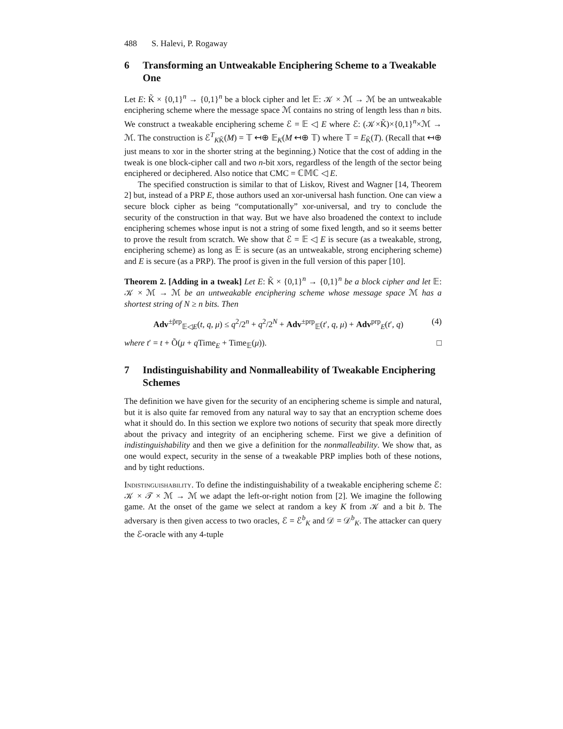488 S. Halevi, P. Rogaway
6 Transforming an Untweakable Enciphering Scheme to a Tweakable One
Let E: K̃ × {0,1}<sup>n</sup> → {0,1}<sup>n</sup> be a block cipher and let 𝔼: 𝒦 × ℳ → ℳ be an untweakable enciphering scheme where the message space ℳ contains no string of length less than n bits. We construct a tweakable enciphering scheme ℰ = 𝔼 ◁ E where ℰ: (𝒦×K̃)×{0,1}<sup>n</sup>×ℳ → ℳ. The construction is ℰ<sup>T</sup><sub>KK̃</sub>(M) = 𝕋 ↤⊕ 𝔼<sub>K</sub>(M ↤⊕ 𝕋) where 𝕋 = E<sub>K̃</sub>(T). (Recall that ↤⊕ just means to xor in the shorter string at the beginning.) Notice that the cost of adding in the tweak is one block-cipher call and two n-bit xors, regardless of the length of the sector being enciphered or deciphered. Also notice that CMC = ℂ𝕄ℂ ◁ E.
The specified construction is similar to that of Liskov, Rivest and Wagner [14, Theorem 2] but, instead of a PRP E, those authors used an xor-universal hash function. One can view a secure block cipher as being “computationally” xor-universal, and try to conclude the security of the construction in that way. But we have also broadened the context to include enciphering schemes whose input is not a string of some fixed length, and so it seems better to prove the result from scratch. We show that ℰ = 𝔼 ◁ E is secure (as a tweakable, strong, enciphering scheme) as long as 𝔼 is secure (as an untweakable, strong enciphering scheme) and E is secure (as a PRP). The proof is given in the full version of this paper [10].
Theorem 2. [Adding in a tweak] Let E: K̃ × {0,1}<sup>n</sup> → {0,1}<sup>n</sup> be a block cipher and let 𝔼: 𝒦 × ℳ → ℳ be an untweakable enciphering scheme whose message space ℳ has a shortest string of N ≥ n bits. Then
Adv<sup>±p̃rp</sup><sub>𝔼◁E</sub>(t, q, μ) ≤ q<sup>2</sup>/2<sup>n</sup> + q<sup>2</sup>/2<sup>N</sup> + Adv<sup>±prp</sup><sub>𝔼</sub>(t′, q, μ) + Adv<sup>prp</sup><sub>E</sub>(t′, q) (4)
where t′ = t + Õ(μ + q Time<sub>E</sub> + Time<sub>𝔼</sub>(μ)). □
7 Indistinguishability and Nonmalleability of Tweakable Enciphering Schemes
The definition we have given for the security of an enciphering scheme is simple and natural, but it is also quite far removed from any natural way to say that an encryption scheme does what it should do. In this section we explore two notions of security that speak more directly about the privacy and integrity of an enciphering scheme. First we give a definition of indistinguishability and then we give a definition for the nonmalleability. We show that, as one would expect, security in the sense of a tweakable PRP implies both of these notions, and by tight reductions.
Indistinguishability. To define the indistinguishability of a tweakable enciphering scheme ℰ: 𝒦 × 𝒯 × ℳ → ℳ we adapt the left-or-right notion from [2]. We imagine the following game. At the onset of the game we select at random a key K from 𝒦 and a bit b. The adversary is then given access to two oracles, ℰ = ℰ<sup>b</sup><sub>K</sub> and 𝒟 = 𝒟<sup>b</sup><sub>K</sub>. The attacker can query the ℰ-oracle with any 4-tuple